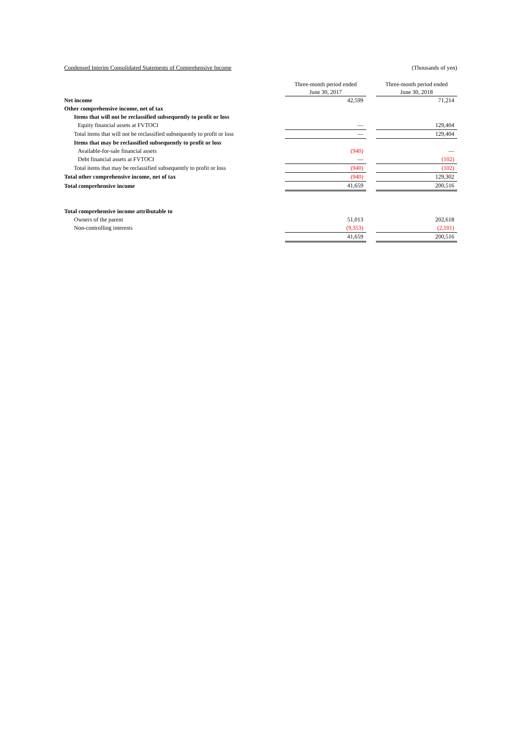Condensed Interim Consolidated Statements of Comprehensive Income (Thousands of yen)
| | Three-month period ended June 30, 2017 | | Three-month period ended June 30, 2018 |
| Net income | 42,599 | | 71,214 |
| Other comprehensive income, net of tax | | | |
| Items that will not be reclassified subsequently to profit or loss | | | |
| Equity financial assets at FVTOCI | — | | 129,404 |
| Total items that will not be reclassified subsequently to profit or loss | — | | 129,404 |
| Items that may be reclassified subsequently to profit or loss | | | |
| Available-for-sale financial assets | (940) | | — |
| Debt financial assets at FVTOCI | — | | (102) |
| Total items that may be reclassified subsequently to profit or loss | (940) | | (102) |
| Total other comprehensive income, net of tax | (940) | | 129,302 |
| Total comprehensive income | 41,659 | | 200,516 |
| Total comprehensive income attributable to | | | |
| Owners of the parent | 51,013 | | 202,618 |
| Non-controlling interests | (9,353) | | (2,101) |
| | 41,659 | | 200,516 |